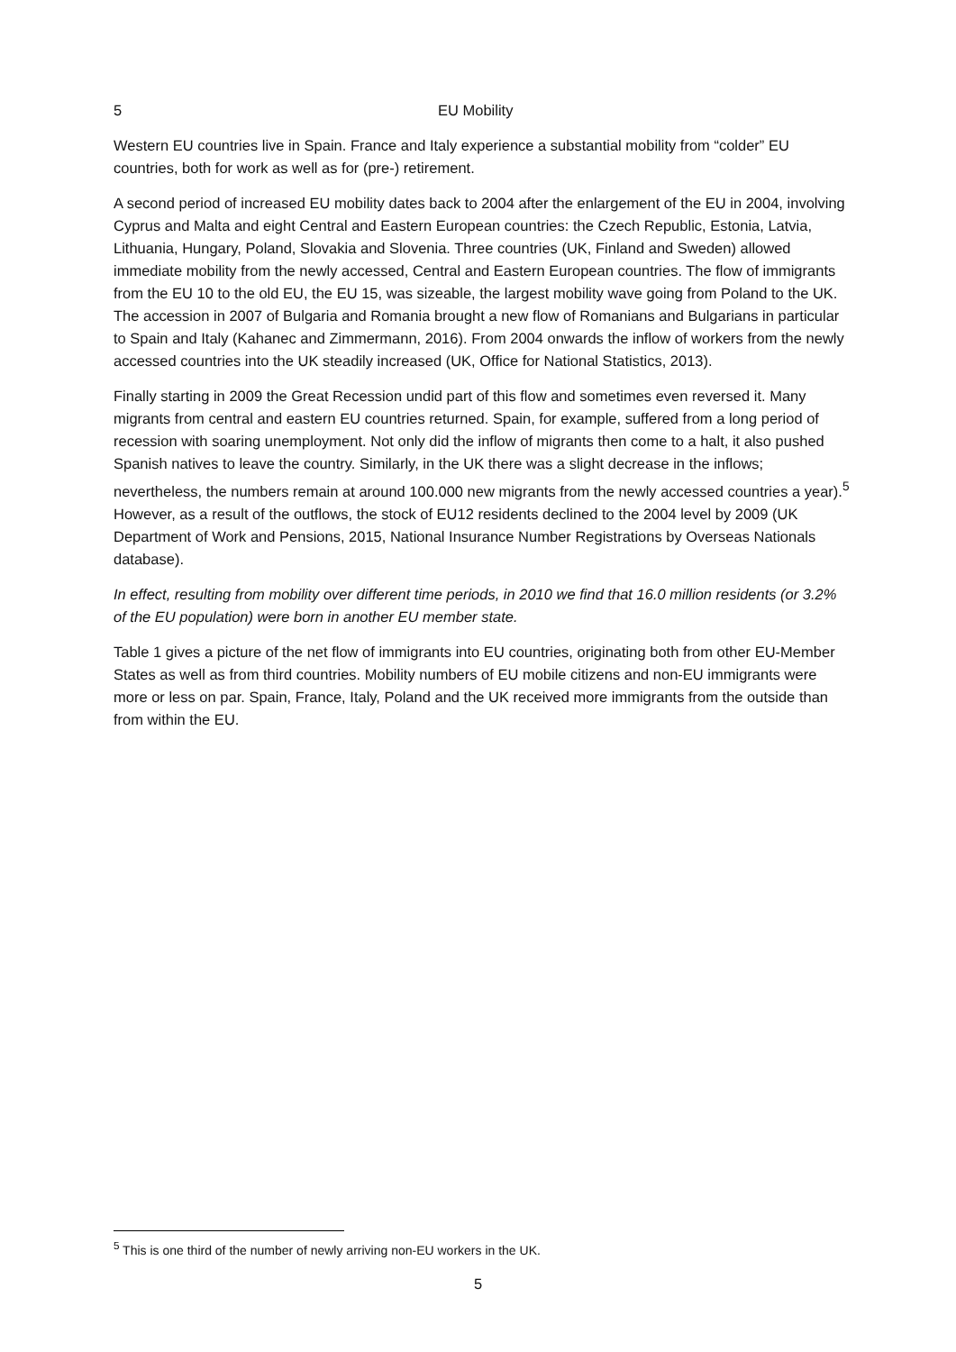5 EU Mobility
Western EU countries live in Spain. France and Italy experience a substantial mobility from “colder” EU countries, both for work as well as for (pre-) retirement.
A second period of increased EU mobility dates back to 2004 after the enlargement of the EU in 2004, involving Cyprus and Malta and eight Central and Eastern European countries: the Czech Republic, Estonia, Latvia, Lithuania, Hungary, Poland, Slovakia and Slovenia. Three countries (UK, Finland and Sweden) allowed immediate mobility from the newly accessed, Central and Eastern European countries. The flow of immigrants from the EU 10 to the old EU, the EU 15, was sizeable, the largest mobility wave going from Poland to the UK. The accession in 2007 of Bulgaria and Romania brought a new flow of Romanians and Bulgarians in particular to Spain and Italy (Kahanec and Zimmermann, 2016). From 2004 onwards the inflow of workers from the newly accessed countries into the UK steadily increased (UK, Office for National Statistics, 2013).
Finally starting in 2009 the Great Recession undid part of this flow and sometimes even reversed it. Many migrants from central and eastern EU countries returned. Spain, for example, suffered from a long period of recession with soaring unemployment. Not only did the inflow of migrants then come to a halt, it also pushed Spanish natives to leave the country. Similarly, in the UK there was a slight decrease in the inflows; nevertheless, the numbers remain at around 100.000 new migrants from the newly accessed countries a year).<sup>5</sup> However, as a result of the outflows, the stock of EU12 residents declined to the 2004 level by 2009 (UK Department of Work and Pensions, 2015, National Insurance Number Registrations by Overseas Nationals database).
In effect, resulting from mobility over different time periods, in 2010 we find that 16.0 million residents (or 3.2% of the EU population) were born in another EU member state.
Table 1 gives a picture of the net flow of immigrants into EU countries, originating both from other EU-Member States as well as from third countries. Mobility numbers of EU mobile citizens and non-EU immigrants were more or less on par. Spain, France, Italy, Poland and the UK received more immigrants from the outside than from within the EU.
<sup>5</sup> This is one third of the number of newly arriving non-EU workers in the UK.
5